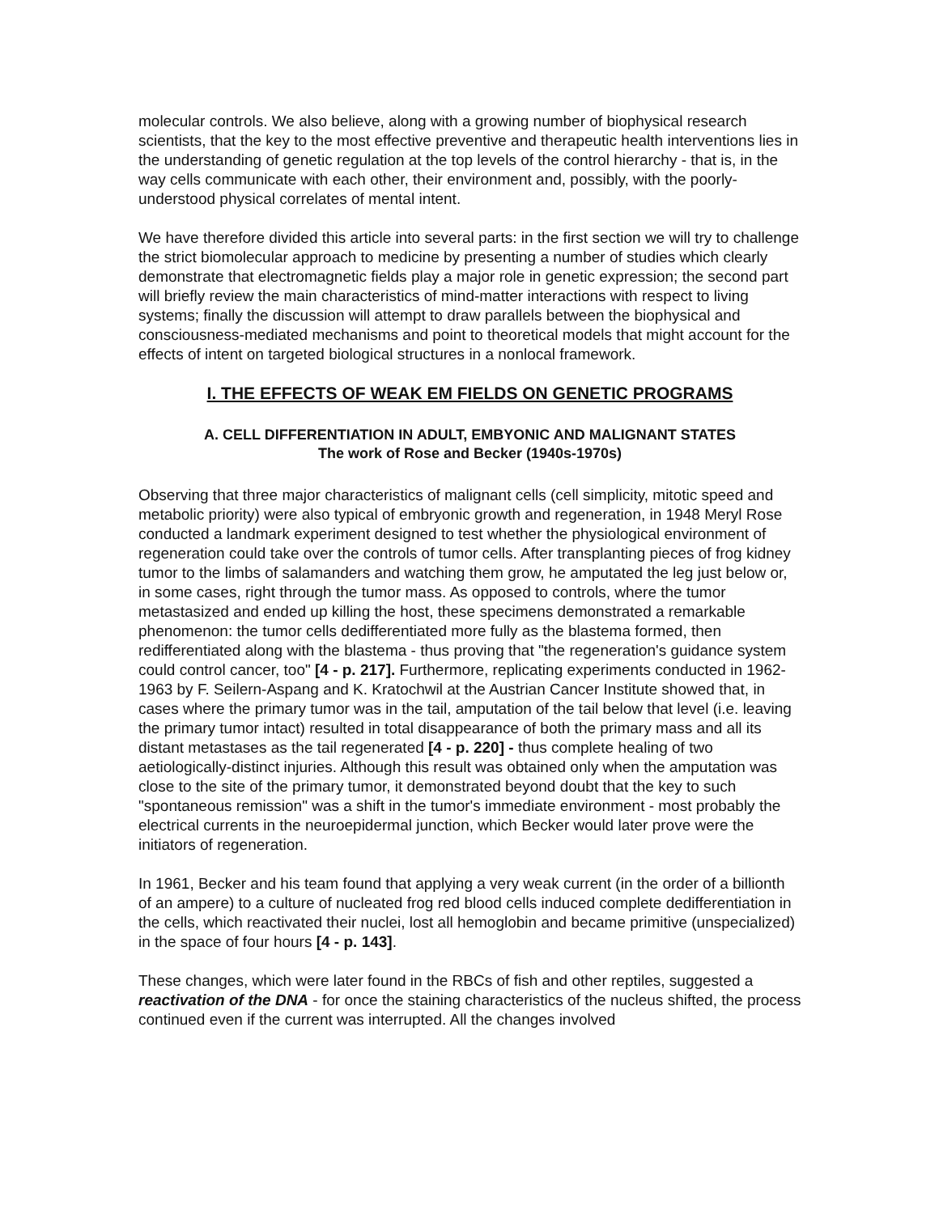molecular controls. We also believe, along with a growing number of biophysical research scientists, that the key to the most effective preventive and therapeutic health interventions lies in the understanding of genetic regulation at the top levels of the control hierarchy - that is, in the way cells communicate with each other, their environment and, possibly, with the poorly-understood physical correlates of mental intent.
We have therefore divided this article into several parts: in the first section we will try to challenge the strict biomolecular approach to medicine by presenting a number of studies which clearly demonstrate that electromagnetic fields play a major role in genetic expression; the second part will briefly review the main characteristics of mind-matter interactions with respect to living systems; finally the discussion will attempt to draw parallels between the biophysical and consciousness-mediated mechanisms and point to theoretical models that might account for the effects of intent on targeted biological structures in a nonlocal framework.
I. THE EFFECTS OF WEAK EM FIELDS ON GENETIC PROGRAMS
A. CELL DIFFERENTIATION IN ADULT, EMBYONIC AND MALIGNANT STATES
The work of Rose and Becker (1940s-1970s)
Observing that three major characteristics of malignant cells (cell simplicity, mitotic speed and metabolic priority) were also typical of embryonic growth and regeneration, in 1948 Meryl Rose conducted a landmark experiment designed to test whether the physiological environment of regeneration could take over the controls of tumor cells. After transplanting pieces of frog kidney tumor to the limbs of salamanders and watching them grow, he amputated the leg just below or, in some cases, right through the tumor mass. As opposed to controls, where the tumor metastasized and ended up killing the host, these specimens demonstrated a remarkable phenomenon: the tumor cells dedifferentiated more fully as the blastema formed, then redifferentiated along with the blastema - thus proving that "the regeneration's guidance system could control cancer, too" [4 - p. 217]. Furthermore, replicating experiments conducted in 1962-1963 by F. Seilern-Aspang and K. Kratochwil at the Austrian Cancer Institute showed that, in cases where the primary tumor was in the tail, amputation of the tail below that level (i.e. leaving the primary tumor intact) resulted in total disappearance of both the primary mass and all its distant metastases as the tail regenerated [4 - p. 220] - thus complete healing of two aetiologically-distinct injuries. Although this result was obtained only when the amputation was close to the site of the primary tumor, it demonstrated beyond doubt that the key to such "spontaneous remission" was a shift in the tumor's immediate environment - most probably the electrical currents in the neuroepidermal junction, which Becker would later prove were the initiators of regeneration.
In 1961, Becker and his team found that applying a very weak current (in the order of a billionth of an ampere) to a culture of nucleated frog red blood cells induced complete dedifferentiation in the cells, which reactivated their nuclei, lost all hemoglobin and became primitive (unspecialized) in the space of four hours [4 - p. 143].
These changes, which were later found in the RBCs of fish and other reptiles, suggested a reactivation of the DNA - for once the staining characteristics of the nucleus shifted, the process continued even if the current was interrupted. All the changes involved